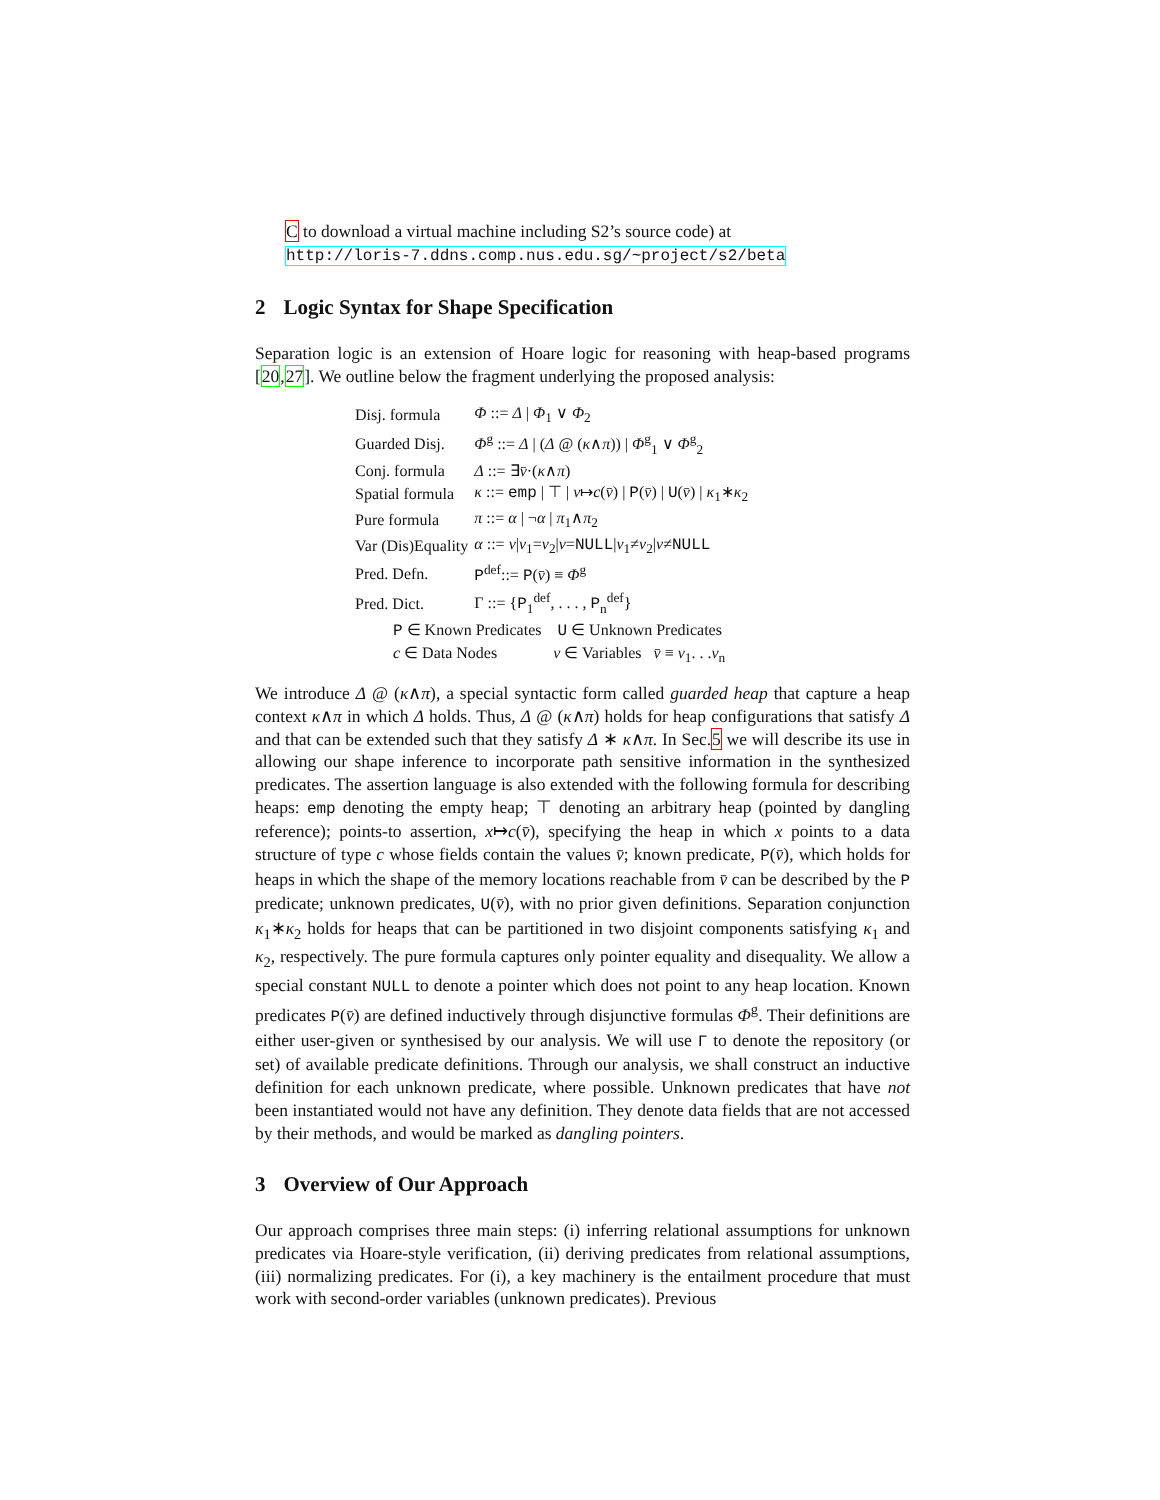C to download a virtual machine including S2’s source code) at
http://loris-7.ddns.comp.nus.edu.sg/~project/s2/beta
2 Logic Syntax for Shape Specification
Separation logic is an extension of Hoare logic for reasoning with heap-based programs [20,27]. We outline below the fragment underlying the proposed analysis:
| Disj. formula | Φ ::= Δ / Φ<sub>1</sub> ∨ Φ<sub>2</sub> |
| Guarded Disj. | Φ<sup>g</sup> ::= Δ / ( Δ @ ( κ ∧ π )) / Φ<sup>g</sup><sub>1</sub> ∨ Φ<sup>g</sup><sub>2</sub> |
| Conj. formula | Δ ::= ∃ v̄ ·( κ ∧ π ) |
| Spatial formula | κ ::= emp / ⊤ / v ↦ c ( v̄ ) / P ( v̄ ) / U ( v̄ ) / κ<sub>1</sub>∗ κ<sub>2</sub> |
| Pure formula | π ::= α / ¬ α / π<sub>1</sub>∧ π<sub>2</sub> |
| Var (Dis)Equality | α ::= v / v<sub>1</sub>= v<sub>2</sub>/ v = NULL / v<sub>1</sub>≠ v<sub>2</sub>/ v ≠ NULL |
| Pred. Defn. | P<sup>def</sup>::= P ( v̄ ) ≡ Φ<sup>g</sup> |
| Pred. Dict. | Γ ::= { P<sub>1</sub><sup>def</sup>, . . . , P<sub>n</sub><sup>def</sup>} |
| P ∈ Known Predicates U ∈ Unknown Predicates | |
| c ∈ Data Nodes v ∈ Variables v̄ ≡ v<sub>1</sub>. . . v<sub>n</sub> | |
We introduce Δ @ (κ∧π), a special syntactic form called guarded heap that capture a heap context κ∧π in which Δ holds. Thus, Δ @ (κ∧π) holds for heap configurations that satisfy Δ and that can be extended such that they satisfy Δ ∗ κ∧π. In Sec.5 we will describe its use in allowing our shape inference to incorporate path sensitive information in the synthesized predicates. The assertion language is also extended with the following formula for describing heaps: emp denoting the empty heap; ⊤ denoting an arbitrary heap (pointed by dangling reference); points-to assertion, x↦c(v̄), specifying the heap in which x points to a data structure of type c whose fields contain the values v̄; known predicate, P(v̄), which holds for heaps in which the shape of the memory locations reachable from v̄ can be described by the P predicate; unknown predicates, U(v̄), with no prior given definitions. Separation conjunction κ<sub>1</sub>∗κ<sub>2</sub> holds for heaps that can be partitioned in two disjoint components satisfying κ<sub>1</sub> and κ<sub>2</sub>, respectively. The pure formula captures only pointer equality and disequality. We allow a special constant NULL to denote a pointer which does not point to any heap location. Known predicates P(v̄) are defined inductively through disjunctive formulas Φ<sup>g</sup>. Their definitions are either user-given or synthesised by our analysis. We will use Γ to denote the repository (or set) of available predicate definitions. Through our analysis, we shall construct an inductive definition for each unknown predicate, where possible. Unknown predicates that have not been instantiated would not have any definition. They denote data fields that are not accessed by their methods, and would be marked as dangling pointers.
3 Overview of Our Approach
Our approach comprises three main steps: (i) inferring relational assumptions for unknown predicates via Hoare-style verification, (ii) deriving predicates from relational assumptions, (iii) normalizing predicates. For (i), a key machinery is the entailment procedure that must work with second-order variables (unknown predicates). Previous